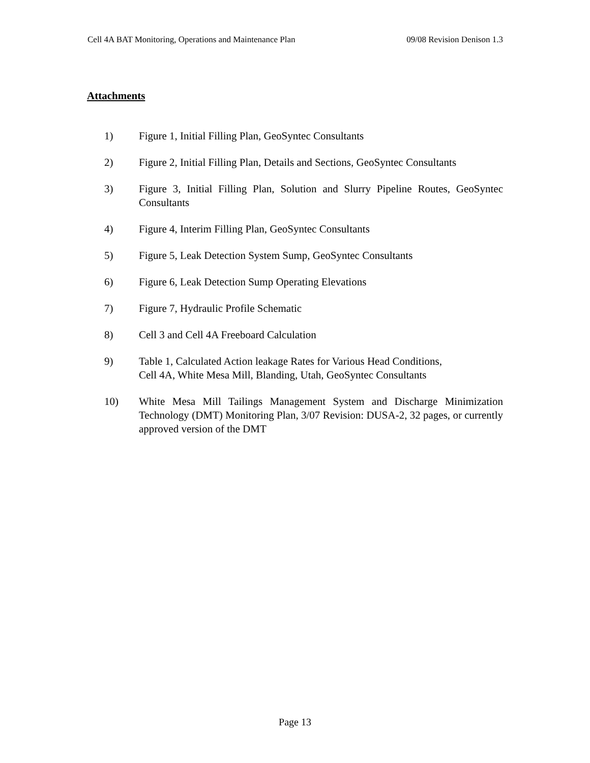Cell 4A BAT Monitoring, Operations and Maintenance Plan 09/08 Revision Denison 1.3
Attachments
1) Figure 1, Initial Filling Plan, GeoSyntec Consultants
2) Figure 2, Initial Filling Plan, Details and Sections, GeoSyntec Consultants
3) Figure 3, Initial Filling Plan, Solution and Slurry Pipeline Routes, GeoSyntec Consultants
4) Figure 4, Interim Filling Plan, GeoSyntec Consultants
5) Figure 5, Leak Detection System Sump, GeoSyntec Consultants
6) Figure 6, Leak Detection Sump Operating Elevations
7) Figure 7, Hydraulic Profile Schematic
8) Cell 3 and Cell 4A Freeboard Calculation
9) Table 1, Calculated Action leakage Rates for Various Head Conditions,
Cell 4A, White Mesa Mill, Blanding, Utah, GeoSyntec Consultants
10) White Mesa Mill Tailings Management System and Discharge Minimization Technology (DMT) Monitoring Plan, 3/07 Revision: DUSA-2, 32 pages, or currently approved version of the DMT
Page 13